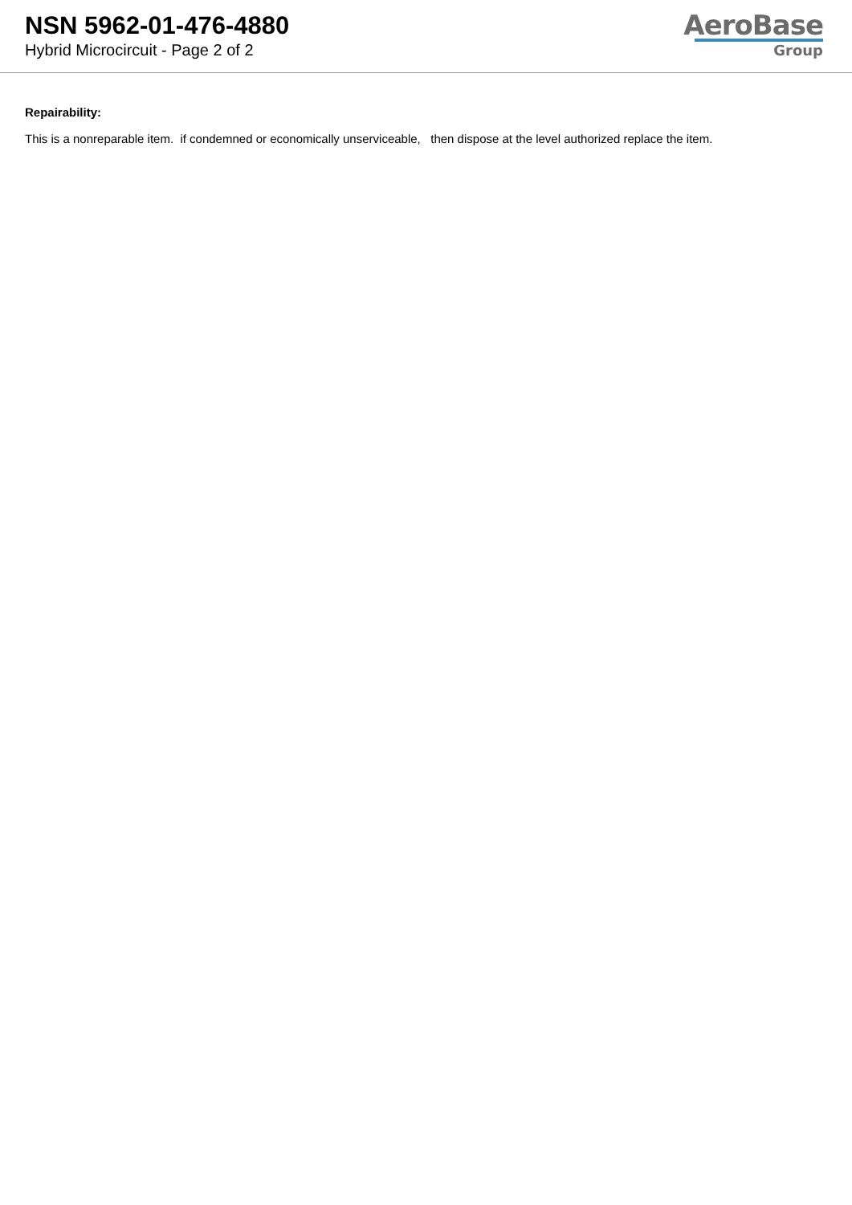NSN 5962-01-476-4880
Hybrid Microcircuit - Page 2 of 2
AeroBase
Group
Repairability:
This is a nonreparable item. if condemned or economically unserviceable, then dispose at the level authorized replace the item.